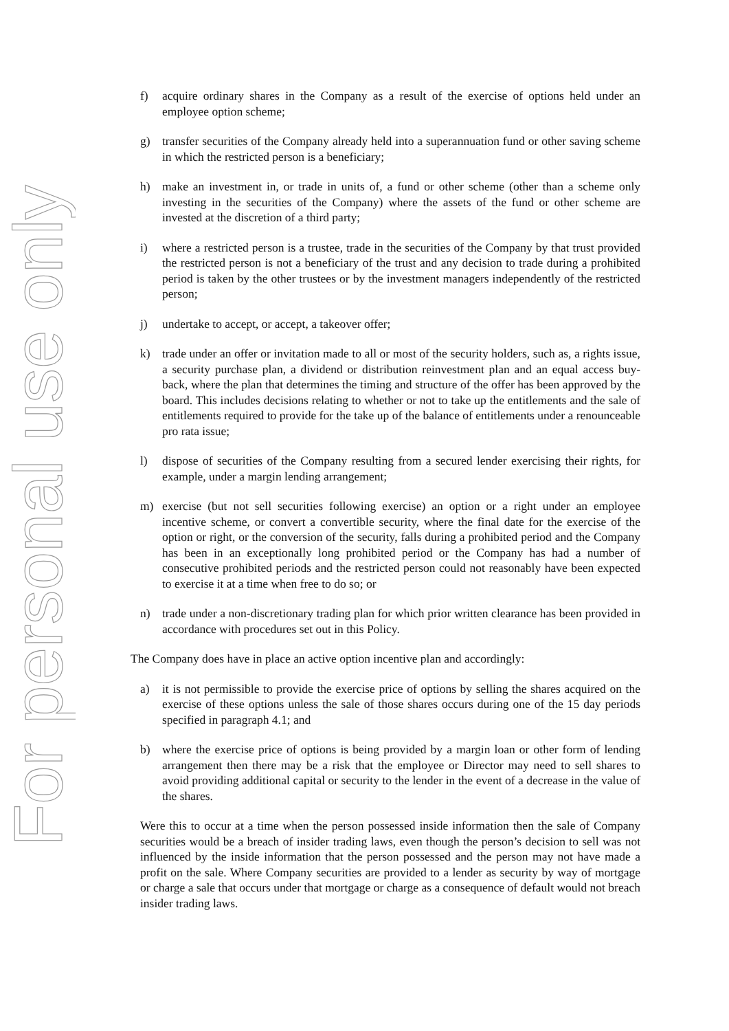For personal use only
f) acquire ordinary shares in the Company as a result of the exercise of options held under an employee option scheme;
g) transfer securities of the Company already held into a superannuation fund or other saving scheme in which the restricted person is a beneficiary;
h) make an investment in, or trade in units of, a fund or other scheme (other than a scheme only investing in the securities of the Company) where the assets of the fund or other scheme are invested at the discretion of a third party;
i) where a restricted person is a trustee, trade in the securities of the Company by that trust provided the restricted person is not a beneficiary of the trust and any decision to trade during a prohibited period is taken by the other trustees or by the investment managers independently of the restricted person;
j) undertake to accept, or accept, a takeover offer;
k) trade under an offer or invitation made to all or most of the security holders, such as, a rights issue, a security purchase plan, a dividend or distribution reinvestment plan and an equal access buy-back, where the plan that determines the timing and structure of the offer has been approved by the board. This includes decisions relating to whether or not to take up the entitlements and the sale of entitlements required to provide for the take up of the balance of entitlements under a renounceable pro rata issue;
l) dispose of securities of the Company resulting from a secured lender exercising their rights, for example, under a margin lending arrangement;
m) exercise (but not sell securities following exercise) an option or a right under an employee incentive scheme, or convert a convertible security, where the final date for the exercise of the option or right, or the conversion of the security, falls during a prohibited period and the Company has been in an exceptionally long prohibited period or the Company has had a number of consecutive prohibited periods and the restricted person could not reasonably have been expected to exercise it at a time when free to do so; or
n) trade under a non-discretionary trading plan for which prior written clearance has been provided in accordance with procedures set out in this Policy.
The Company does have in place an active option incentive plan and accordingly:
a) it is not permissible to provide the exercise price of options by selling the shares acquired on the exercise of these options unless the sale of those shares occurs during one of the 15 day periods specified in paragraph 4.1; and
b) where the exercise price of options is being provided by a margin loan or other form of lending arrangement then there may be a risk that the employee or Director may need to sell shares to avoid providing additional capital or security to the lender in the event of a decrease in the value of the shares.
Were this to occur at a time when the person possessed inside information then the sale of Company securities would be a breach of insider trading laws, even though the person’s decision to sell was not influenced by the inside information that the person possessed and the person may not have made a profit on the sale. Where Company securities are provided to a lender as security by way of mortgage or charge a sale that occurs under that mortgage or charge as a consequence of default would not breach insider trading laws.